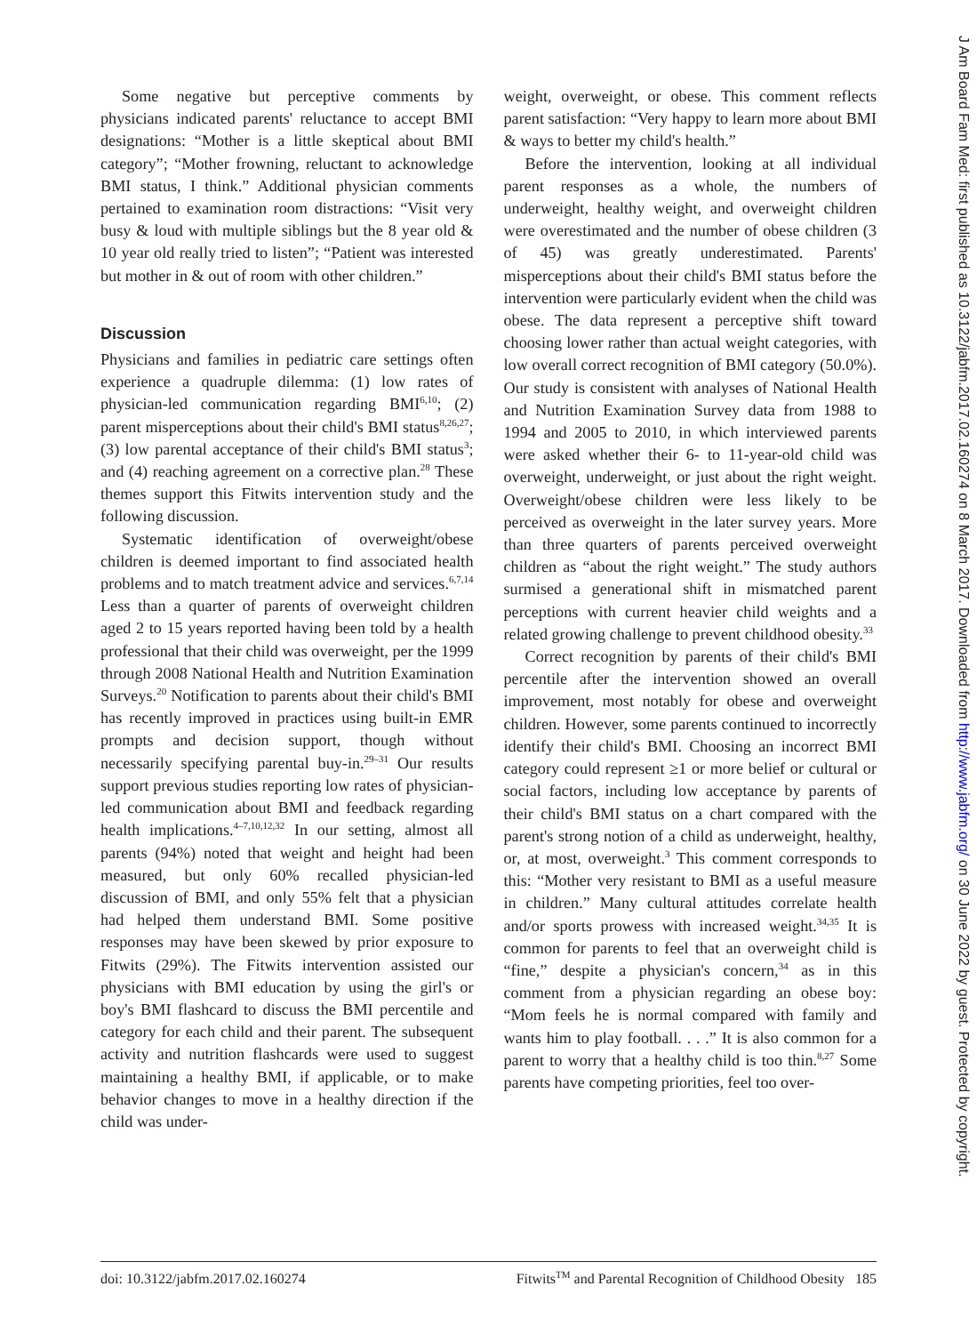J Am Board Fam Med: first published as 10.3122/jabfm.2017.02.160274 on 8 March 2017. Downloaded from http://www.jabfm.org/ on 30 June 2022 by guest. Protected by copyright.
Some negative but perceptive comments by physicians indicated parents' reluctance to accept BMI designations: “Mother is a little skeptical about BMI category”; “Mother frowning, reluctant to acknowledge BMI status, I think.” Additional physician comments pertained to examination room distractions: “Visit very busy & loud with multiple siblings but the 8 year old & 10 year old really tried to listen”; “Patient was interested but mother in & out of room with other children.”
Discussion
Physicians and families in pediatric care settings often experience a quadruple dilemma: (1) low rates of physician-led communication regarding BMI<sup>6,10</sup>; (2) parent misperceptions about their child's BMI status<sup>8,26,27</sup>; (3) low parental acceptance of their child's BMI status<sup>3</sup>; and (4) reaching agreement on a corrective plan.<sup>28</sup> These themes support this Fitwits intervention study and the following discussion.
Systematic identification of overweight/obese children is deemed important to find associated health problems and to match treatment advice and services.<sup>6,7,14</sup> Less than a quarter of parents of overweight children aged 2 to 15 years reported having been told by a health professional that their child was overweight, per the 1999 through 2008 National Health and Nutrition Examination Surveys.<sup>20</sup> Notification to parents about their child's BMI has recently improved in practices using built-in EMR prompts and decision support, though without necessarily specifying parental buy-in.<sup>29–31</sup> Our results support previous studies reporting low rates of physician-led communication about BMI and feedback regarding health implications.<sup>4–7,10,12,32</sup> In our setting, almost all parents (94%) noted that weight and height had been measured, but only 60% recalled physician-led discussion of BMI, and only 55% felt that a physician had helped them understand BMI. Some positive responses may have been skewed by prior exposure to Fitwits (29%). The Fitwits intervention assisted our physicians with BMI education by using the girl's or boy's BMI flashcard to discuss the BMI percentile and category for each child and their parent. The subsequent activity and nutrition flashcards were used to suggest maintaining a healthy BMI, if applicable, or to make behavior changes to move in a healthy direction if the child was under-
weight, overweight, or obese. This comment reflects parent satisfaction: “Very happy to learn more about BMI & ways to better my child's health.”
Before the intervention, looking at all individual parent responses as a whole, the numbers of underweight, healthy weight, and overweight children were overestimated and the number of obese children (3 of 45) was greatly underestimated. Parents' misperceptions about their child's BMI status before the intervention were particularly evident when the child was obese. The data represent a perceptive shift toward choosing lower rather than actual weight categories, with low overall correct recognition of BMI category (50.0%). Our study is consistent with analyses of National Health and Nutrition Examination Survey data from 1988 to 1994 and 2005 to 2010, in which interviewed parents were asked whether their 6- to 11-year-old child was overweight, underweight, or just about the right weight. Overweight/obese children were less likely to be perceived as overweight in the later survey years. More than three quarters of parents perceived overweight children as “about the right weight.” The study authors surmised a generational shift in mismatched parent perceptions with current heavier child weights and a related growing challenge to prevent childhood obesity.<sup>33</sup>
Correct recognition by parents of their child's BMI percentile after the intervention showed an overall improvement, most notably for obese and overweight children. However, some parents continued to incorrectly identify their child's BMI. Choosing an incorrect BMI category could represent ≥1 or more belief or cultural or social factors, including low acceptance by parents of their child's BMI status on a chart compared with the parent's strong notion of a child as underweight, healthy, or, at most, overweight.<sup>3</sup> This comment corresponds to this: “Mother very resistant to BMI as a useful measure in children.” Many cultural attitudes correlate health and/or sports prowess with increased weight.<sup>34,35</sup> It is common for parents to feel that an overweight child is “fine,” despite a physician's concern,<sup>34</sup> as in this comment from a physician regarding an obese boy: “Mom feels he is normal compared with family and wants him to play football. . . .” It is also common for a parent to worry that a healthy child is too thin.<sup>8,27</sup> Some parents have competing priorities, feel too over-
doi: 10.3122/jabfm.2017.02.160274 Fitwits<sup>TM</sup> and Parental Recognition of Childhood Obesity 185